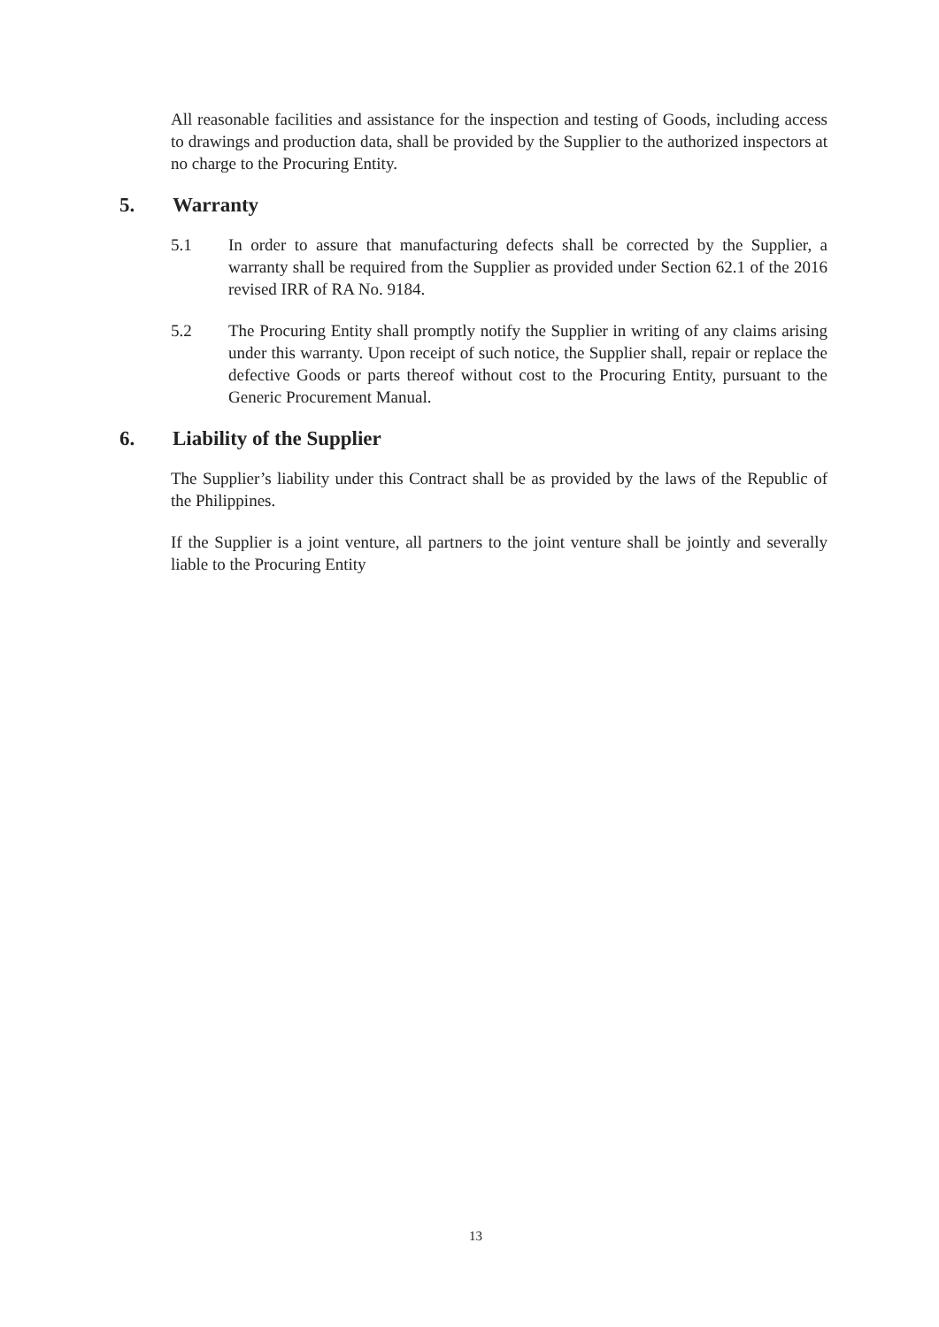All reasonable facilities and assistance for the inspection and testing of Goods, including access to drawings and production data, shall be provided by the Supplier to the authorized inspectors at no charge to the Procuring Entity.
5. Warranty
5.1 In order to assure that manufacturing defects shall be corrected by the Supplier, a warranty shall be required from the Supplier as provided under Section 62.1 of the 2016 revised IRR of RA No. 9184.
5.2 The Procuring Entity shall promptly notify the Supplier in writing of any claims arising under this warranty. Upon receipt of such notice, the Supplier shall, repair or replace the defective Goods or parts thereof without cost to the Procuring Entity, pursuant to the Generic Procurement Manual.
6. Liability of the Supplier
The Supplier’s liability under this Contract shall be as provided by the laws of the Republic of the Philippines.
If the Supplier is a joint venture, all partners to the joint venture shall be jointly and severally liable to the Procuring Entity
13